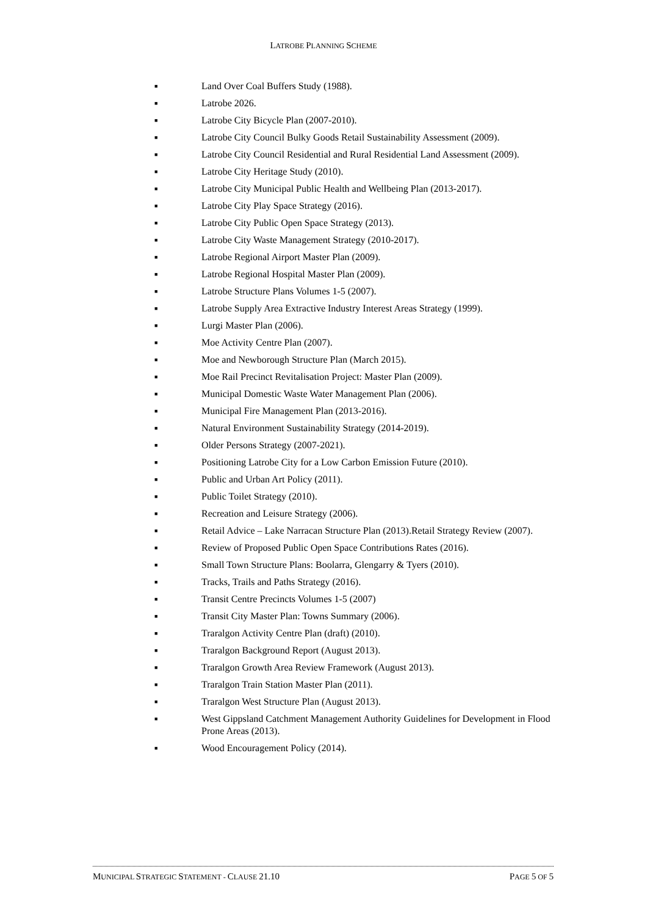LATROBE PLANNING SCHEME
■ Land Over Coal Buffers Study (1988).
■ Latrobe 2026.
■ Latrobe City Bicycle Plan (2007-2010).
■ Latrobe City Council Bulky Goods Retail Sustainability Assessment (2009).
■ Latrobe City Council Residential and Rural Residential Land Assessment (2009).
■ Latrobe City Heritage Study (2010).
■ Latrobe City Municipal Public Health and Wellbeing Plan (2013-2017).
■ Latrobe City Play Space Strategy (2016).
■ Latrobe City Public Open Space Strategy (2013).
■ Latrobe City Waste Management Strategy (2010-2017).
■ Latrobe Regional Airport Master Plan (2009).
■ Latrobe Regional Hospital Master Plan (2009).
■ Latrobe Structure Plans Volumes 1-5 (2007).
■ Latrobe Supply Area Extractive Industry Interest Areas Strategy (1999).
■ Lurgi Master Plan (2006).
■ Moe Activity Centre Plan (2007).
■ Moe and Newborough Structure Plan (March 2015).
■ Moe Rail Precinct Revitalisation Project: Master Plan (2009).
■ Municipal Domestic Waste Water Management Plan (2006).
■ Municipal Fire Management Plan (2013-2016).
■ Natural Environment Sustainability Strategy (2014-2019).
■ Older Persons Strategy (2007-2021).
■ Positioning Latrobe City for a Low Carbon Emission Future (2010).
■ Public and Urban Art Policy (2011).
■ Public Toilet Strategy (2010).
■ Recreation and Leisure Strategy (2006).
■ Retail Advice – Lake Narracan Structure Plan (2013).Retail Strategy Review (2007).
■ Review of Proposed Public Open Space Contributions Rates (2016).
■ Small Town Structure Plans: Boolarra, Glengarry & Tyers (2010).
■ Tracks, Trails and Paths Strategy (2016).
■ Transit Centre Precincts Volumes 1-5 (2007)
■ Transit City Master Plan: Towns Summary (2006).
■ Traralgon Activity Centre Plan (draft) (2010).
■ Traralgon Background Report (August 2013).
■ Traralgon Growth Area Review Framework (August 2013).
■ Traralgon Train Station Master Plan (2011).
■ Traralgon West Structure Plan (August 2013).
■ West Gippsland Catchment Management Authority Guidelines for Development in Flood Prone Areas (2013).
■ Wood Encouragement Policy (2014).
MUNICIPAL STRATEGIC STATEMENT - CLAUSE 21.10 PAGE 5 OF 5